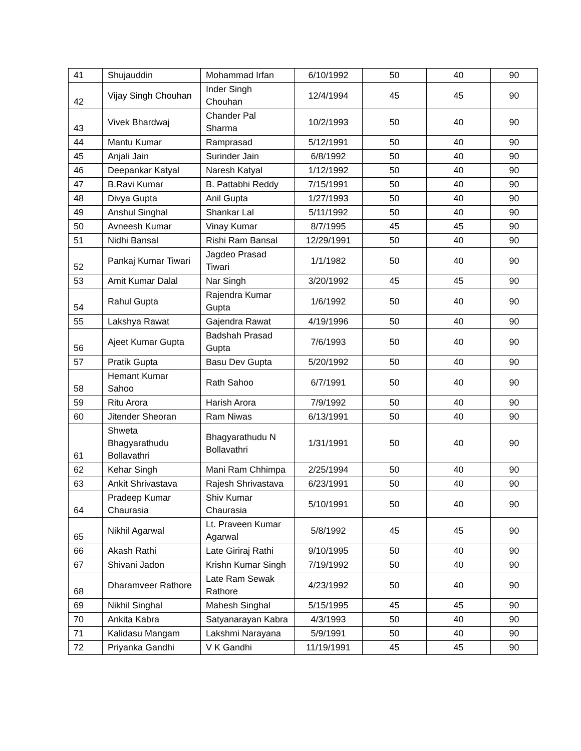| 41 | Shujauddin | Mohammad Irfan | 6/10/1992 | 50 | 40 | 90 |
| 42 | Vijay Singh Chouhan | Inder Singh Chouhan | 12/4/1994 | 45 | 45 | 90 |
| 43 | Vivek Bhardwaj | Chander Pal Sharma | 10/2/1993 | 50 | 40 | 90 |
| 44 | Mantu Kumar | Ramprasad | 5/12/1991 | 50 | 40 | 90 |
| 45 | Anjali Jain | Surinder Jain | 6/8/1992 | 50 | 40 | 90 |
| 46 | Deepankar Katyal | Naresh Katyal | 1/12/1992 | 50 | 40 | 90 |
| 47 | B.Ravi Kumar | B. Pattabhi Reddy | 7/15/1991 | 50 | 40 | 90 |
| 48 | Divya Gupta | Anil Gupta | 1/27/1993 | 50 | 40 | 90 |
| 49 | Anshul Singhal | Shankar Lal | 5/11/1992 | 50 | 40 | 90 |
| 50 | Avneesh Kumar | Vinay Kumar | 8/7/1995 | 45 | 45 | 90 |
| 51 | Nidhi Bansal | Rishi Ram Bansal | 12/29/1991 | 50 | 40 | 90 |
| 52 | Pankaj Kumar Tiwari | Jagdeo Prasad Tiwari | 1/1/1982 | 50 | 40 | 90 |
| 53 | Amit Kumar Dalal | Nar Singh | 3/20/1992 | 45 | 45 | 90 |
| 54 | Rahul Gupta | Rajendra Kumar Gupta | 1/6/1992 | 50 | 40 | 90 |
| 55 | Lakshya Rawat | Gajendra Rawat | 4/19/1996 | 50 | 40 | 90 |
| 56 | Ajeet Kumar Gupta | Badshah Prasad Gupta | 7/6/1993 | 50 | 40 | 90 |
| 57 | Pratik Gupta | Basu Dev Gupta | 5/20/1992 | 50 | 40 | 90 |
| 58 | Hemant Kumar Sahoo | Rath Sahoo | 6/7/1991 | 50 | 40 | 90 |
| 59 | Ritu Arora | Harish Arora | 7/9/1992 | 50 | 40 | 90 |
| 60 | Jitender Sheoran | Ram Niwas | 6/13/1991 | 50 | 40 | 90 |
| 61 | Shweta Bhagyarathudu Bollavathri | Bhagyarathudu N Bollavathri | 1/31/1991 | 50 | 40 | 90 |
| 62 | Kehar Singh | Mani Ram Chhimpa | 2/25/1994 | 50 | 40 | 90 |
| 63 | Ankit Shrivastava | Rajesh Shrivastava | 6/23/1991 | 50 | 40 | 90 |
| 64 | Pradeep Kumar Chaurasia | Shiv Kumar Chaurasia | 5/10/1991 | 50 | 40 | 90 |
| 65 | Nikhil Agarwal | Lt. Praveen Kumar Agarwal | 5/8/1992 | 45 | 45 | 90 |
| 66 | Akash Rathi | Late Giriraj Rathi | 9/10/1995 | 50 | 40 | 90 |
| 67 | Shivani Jadon | Krishn Kumar Singh | 7/19/1992 | 50 | 40 | 90 |
| 68 | Dharamveer Rathore | Late Ram Sewak Rathore | 4/23/1992 | 50 | 40 | 90 |
| 69 | Nikhil Singhal | Mahesh Singhal | 5/15/1995 | 45 | 45 | 90 |
| 70 | Ankita Kabra | Satyanarayan Kabra | 4/3/1993 | 50 | 40 | 90 |
| 71 | Kalidasu Mangam | Lakshmi Narayana | 5/9/1991 | 50 | 40 | 90 |
| 72 | Priyanka Gandhi | V K Gandhi | 11/19/1991 | 45 | 45 | 90 |